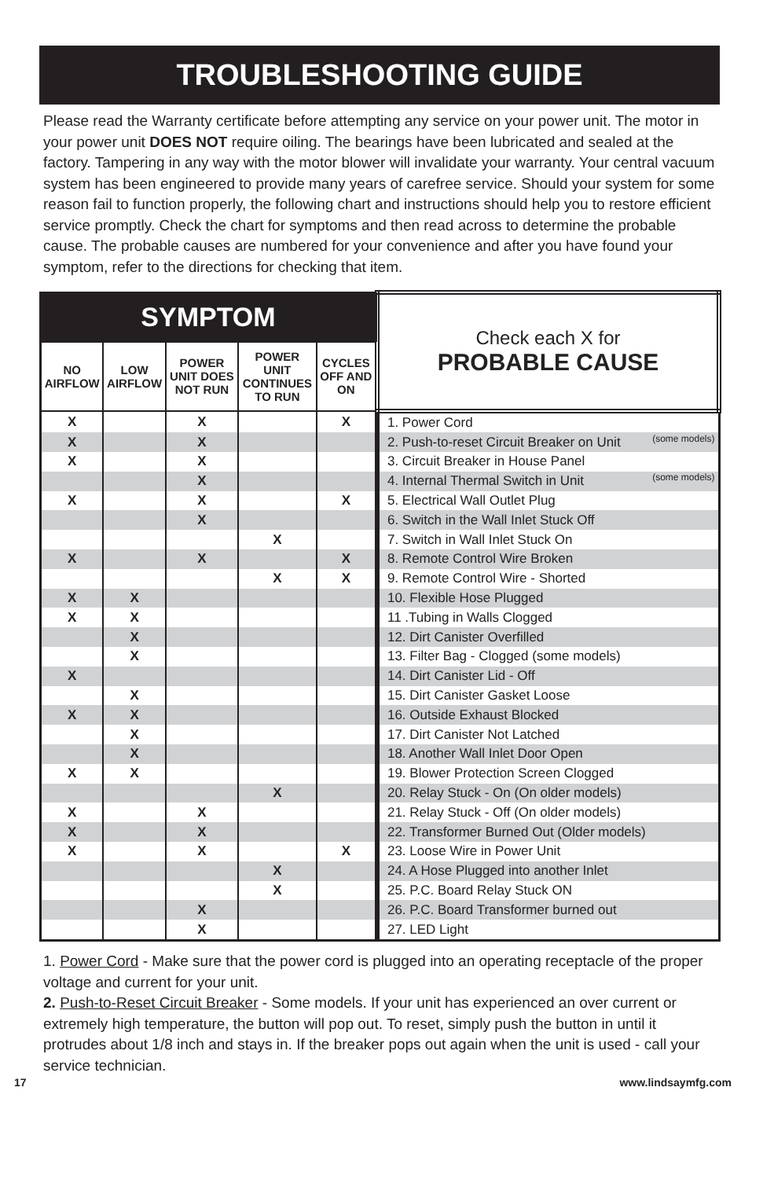TROUBLESHOOTING GUIDE
Please read the Warranty certificate before attempting any service on your power unit. The motor in your power unit DOES NOT require oiling. The bearings have been lubricated and sealed at the factory. Tampering in any way with the motor blower will invalidate your warranty. Your central vacuum system has been engineered to provide many years of carefree service. Should your system for some reason fail to function properly, the following chart and instructions should help you to restore efficient service promptly. Check the chart for symptoms and then read across to determine the probable cause. The probable causes are numbered for your convenience and after you have found your symptom, refer to the directions for checking that item.
| SYMPTOM | | | | | Check each X for PROBABLE CAUSE |
| --- | --- | --- | --- | --- | --- |
| NO AIRFLOW | LOW AIRFLOW | POWER UNIT DOES NOT RUN | POWER UNIT CONTINUES TO RUN | CYCLES OFF AND ON | |
| X | | X | | X | 1. Power Cord |
| X | | X | | | 2. Push-to-reset Circuit Breaker on Unit (some models) |
| X | | X | | | 3. Circuit Breaker in House Panel |
| | | X | | | 4. Internal Thermal Switch in Unit (some models) |
| X | | X | | X | 5. Electrical Wall Outlet Plug |
| | | X | | | 6. Switch in the Wall Inlet Stuck Off |
| | | | X | | 7. Switch in Wall Inlet Stuck On |
| X | | X | | X | 8. Remote Control Wire Broken |
| | | | X | X | 9. Remote Control Wire - Shorted |
| X | X | | | | 10. Flexible Hose Plugged |
| X | X | | | | 11 .Tubing in Walls Clogged |
| | X | | | | 12. Dirt Canister Overfilled |
| | X | | | | 13. Filter Bag - Clogged (some models) |
| X | | | | | 14. Dirt Canister Lid - Off |
| | X | | | | 15. Dirt Canister Gasket Loose |
| X | X | | | | 16. Outside Exhaust Blocked |
| | X | | | | 17. Dirt Canister Not Latched |
| | X | | | | 18. Another Wall Inlet Door Open |
| X | X | | | | 19. Blower Protection Screen Clogged |
| | | | X | | 20. Relay Stuck - On (On older models) |
| X | | X | | | 21. Relay Stuck - Off (On older models) |
| X | | X | | | 22. Transformer Burned Out (Older models) |
| X | | X | | X | 23. Loose Wire in Power Unit |
| | | | X | | 24. A Hose Plugged into another Inlet |
| | | | X | | 25. P.C. Board Relay Stuck ON |
| | | X | | | 26. P.C. Board Transformer burned out |
| | | X | | | 27. LED Light |
1. Power Cord - Make sure that the power cord is plugged into an operating receptacle of the proper voltage and current for your unit.
2. Push-to-Reset Circuit Breaker - Some models. If your unit has experienced an over current or extremely high temperature, the button will pop out. To reset, simply push the button in until it protrudes about 1/8 inch and stays in. If the breaker pops out again when the unit is used - call your service technician.
17 www.lindsaymfg.com